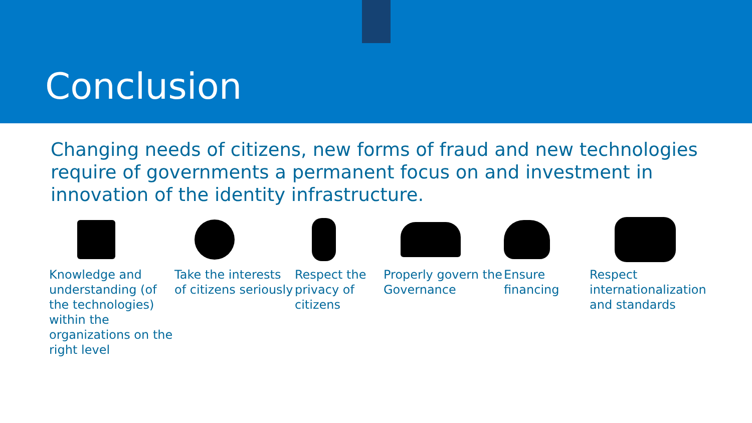Conclusion
Changing needs of citizens, new forms of fraud and new technologies require of governments a permanent focus on and investment in innovation of the identity infrastructure.
Knowledge and understanding (of the technologies) within the organizations on the right level
Take the interests of citizens seriously
Respect the privacy of citizens
Properly govern the Governance
Ensure financing
Respect internationalization and standards